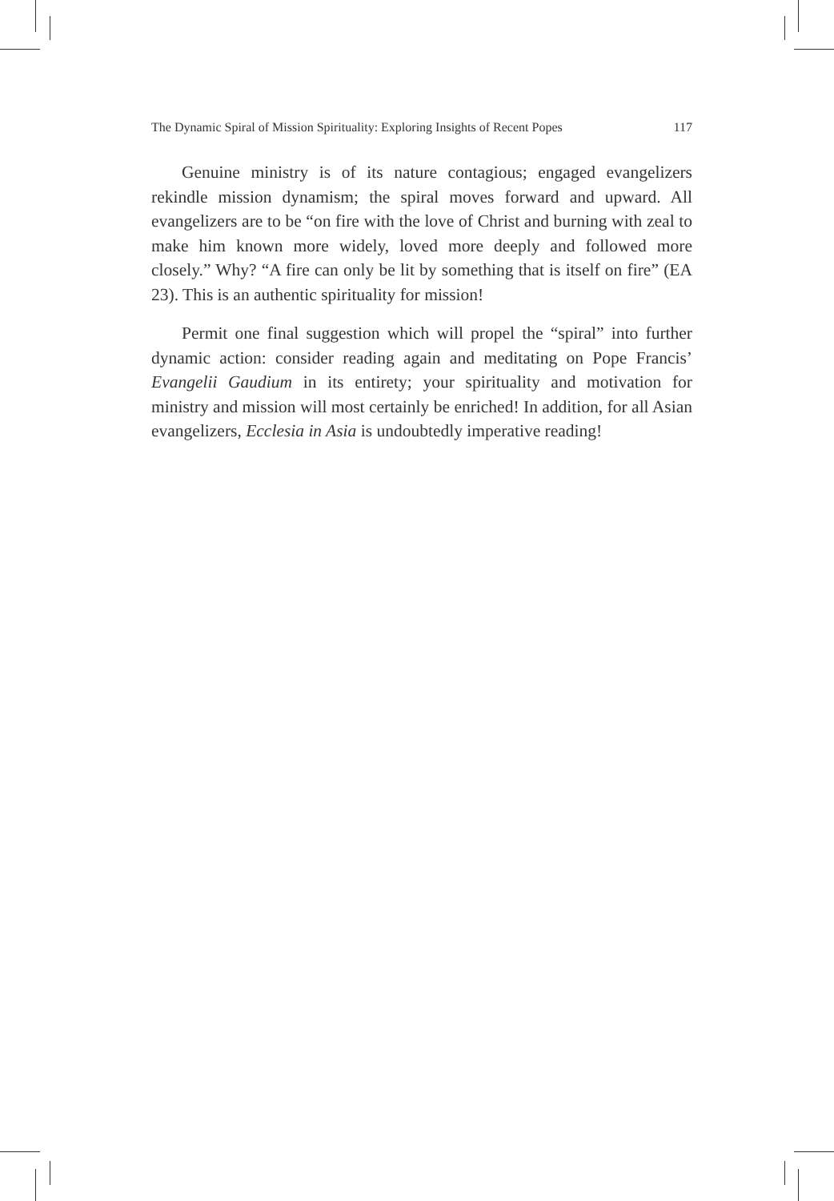The Dynamic Spiral of Mission Spirituality: Exploring Insights of Recent Popes 117
Genuine ministry is of its nature contagious; engaged evangelizers rekindle mission dynamism; the spiral moves forward and upward. All evangelizers are to be “on fire with the love of Christ and burning with zeal to make him known more widely, loved more deeply and followed more closely.” Why? “A fire can only be lit by something that is itself on fire” (EA 23). This is an authentic spirituality for mission!
Permit one final suggestion which will propel the “spiral” into further dynamic action: consider reading again and meditating on Pope Francis’ Evangelii Gaudium in its entirety; your spirituality and motivation for ministry and mission will most certainly be enriched! In addition, for all Asian evangelizers, Ecclesia in Asia is undoubtedly imperative reading!